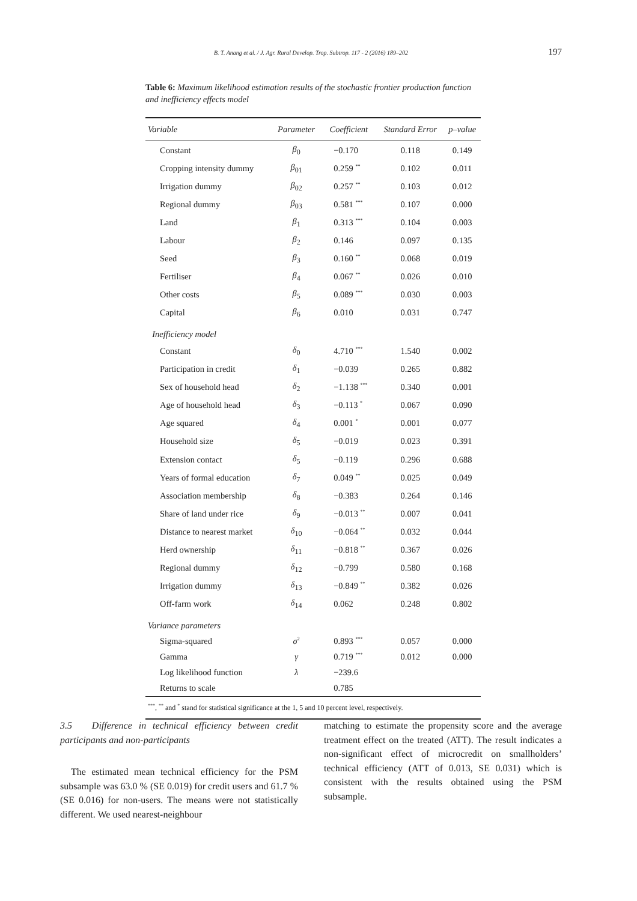B. T. Anang et al. / J. Agr. Rural Develop. Trop. Subtrop. 117 - 2 (2016) 189–202
197
Table 6: Maximum likelihood estimation results of the stochastic frontier production function and inefficiency effects model
| Variable | Parameter | Coefficient | Standard Error | p–value |
| --- | --- | --- | --- | --- |
| Constant | β<sub>0</sub> | −0.170 | 0.118 | 0.149 |
| Cropping intensity dummy | β<sub>01</sub> | 0.259 <sup>**</sup> | 0.102 | 0.011 |
| Irrigation dummy | β<sub>02</sub> | 0.257 <sup>**</sup> | 0.103 | 0.012 |
| Regional dummy | β<sub>03</sub> | 0.581 <sup>***</sup> | 0.107 | 0.000 |
| Land | β<sub>1</sub> | 0.313 <sup>***</sup> | 0.104 | 0.003 |
| Labour | β<sub>2</sub> | 0.146 | 0.097 | 0.135 |
| Seed | β<sub>3</sub> | 0.160 <sup>**</sup> | 0.068 | 0.019 |
| Fertiliser | β<sub>4</sub> | 0.067 <sup>**</sup> | 0.026 | 0.010 |
| Other costs | β<sub>5</sub> | 0.089 <sup>***</sup> | 0.030 | 0.003 |
| Capital | β<sub>6</sub> | 0.010 | 0.031 | 0.747 |
| Inefficiency model | | | | |
| Constant | δ<sub>0</sub> | 4.710 <sup>***</sup> | 1.540 | 0.002 |
| Participation in credit | δ<sub>1</sub> | −0.039 | 0.265 | 0.882 |
| Sex of household head | δ<sub>2</sub> | −1.138 <sup>***</sup> | 0.340 | 0.001 |
| Age of household head | δ<sub>3</sub> | −0.113 <sup>*</sup> | 0.067 | 0.090 |
| Age squared | δ<sub>4</sub> | 0.001 <sup>*</sup> | 0.001 | 0.077 |
| Household size | δ<sub>5</sub> | −0.019 | 0.023 | 0.391 |
| Extension contact | δ<sub>5</sub> | −0.119 | 0.296 | 0.688 |
| Years of formal education | δ<sub>7</sub> | 0.049 <sup>**</sup> | 0.025 | 0.049 |
| Association membership | δ<sub>8</sub> | −0.383 | 0.264 | 0.146 |
| Share of land under rice | δ<sub>9</sub> | −0.013 <sup>**</sup> | 0.007 | 0.041 |
| Distance to nearest market | δ<sub>10</sub> | −0.064 <sup>**</sup> | 0.032 | 0.044 |
| Herd ownership | δ<sub>11</sub> | −0.818 <sup>**</sup> | 0.367 | 0.026 |
| Regional dummy | δ<sub>12</sub> | −0.799 | 0.580 | 0.168 |
| Irrigation dummy | δ<sub>13</sub> | −0.849 <sup>**</sup> | 0.382 | 0.026 |
| Off-farm work | δ<sub>14</sub> | 0.062 | 0.248 | 0.802 |
| Variance parameters | | | | |
| Sigma-squared | σ<sup>2</sup> | 0.893 <sup>***</sup> | 0.057 | 0.000 |
| Gamma | γ | 0.719 <sup>***</sup> | 0.012 | 0.000 |
| Log likelihood function | λ | −239.6 | | |
| Returns to scale | | 0.785 | | |
| <sup>***</sup>, <sup>**</sup> and <sup>*</sup> stand for statistical significance at the 1, 5 and 10 percent level, respectively. | | | | |
3.5 Difference in technical efficiency between credit participants and non-participants
The estimated mean technical efficiency for the PSM subsample was 63.0 % (SE 0.019) for credit users and 61.7 % (SE 0.016) for non-users. The means were not statistically different. We used nearest-neighbour
matching to estimate the propensity score and the average treatment effect on the treated (ATT). The result indicates a non-significant effect of microcredit on smallholders’ technical efficiency (ATT of 0.013, SE 0.031) which is consistent with the results obtained using the PSM subsample.